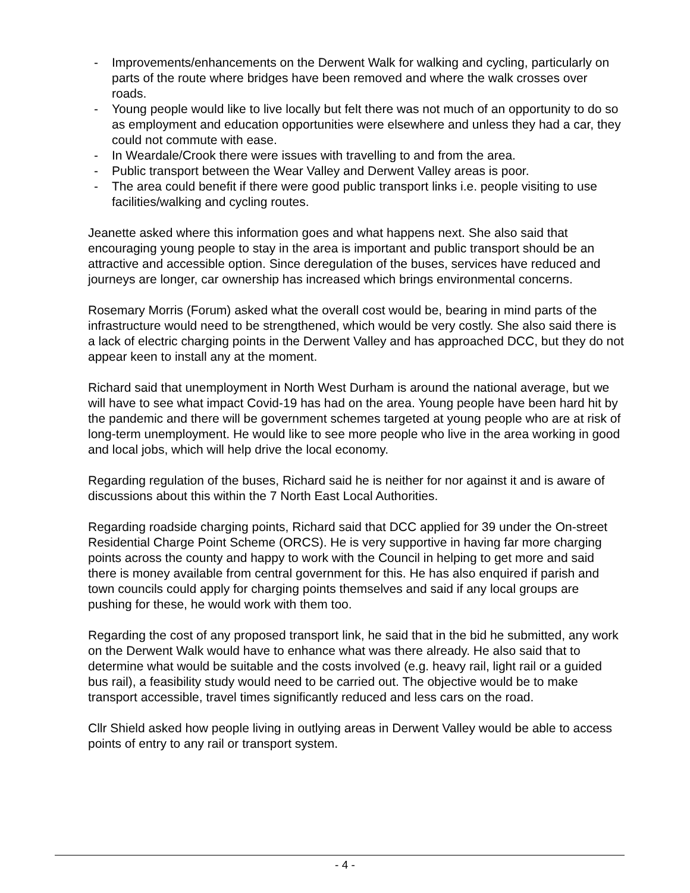- Improvements/enhancements on the Derwent Walk for walking and cycling, particularly on parts of the route where bridges have been removed and where the walk crosses over roads.
- Young people would like to live locally but felt there was not much of an opportunity to do so as employment and education opportunities were elsewhere and unless they had a car, they could not commute with ease.
- In Weardale/Crook there were issues with travelling to and from the area.
- Public transport between the Wear Valley and Derwent Valley areas is poor.
- The area could benefit if there were good public transport links i.e. people visiting to use facilities/walking and cycling routes.
Jeanette asked where this information goes and what happens next. She also said that encouraging young people to stay in the area is important and public transport should be an attractive and accessible option. Since deregulation of the buses, services have reduced and journeys are longer, car ownership has increased which brings environmental concerns.
Rosemary Morris (Forum) asked what the overall cost would be, bearing in mind parts of the infrastructure would need to be strengthened, which would be very costly. She also said there is a lack of electric charging points in the Derwent Valley and has approached DCC, but they do not appear keen to install any at the moment.
Richard said that unemployment in North West Durham is around the national average, but we will have to see what impact Covid-19 has had on the area. Young people have been hard hit by the pandemic and there will be government schemes targeted at young people who are at risk of long-term unemployment. He would like to see more people who live in the area working in good and local jobs, which will help drive the local economy.
Regarding regulation of the buses, Richard said he is neither for nor against it and is aware of discussions about this within the 7 North East Local Authorities.
Regarding roadside charging points, Richard said that DCC applied for 39 under the On-street Residential Charge Point Scheme (ORCS). He is very supportive in having far more charging points across the county and happy to work with the Council in helping to get more and said there is money available from central government for this. He has also enquired if parish and town councils could apply for charging points themselves and said if any local groups are pushing for these, he would work with them too.
Regarding the cost of any proposed transport link, he said that in the bid he submitted, any work on the Derwent Walk would have to enhance what was there already. He also said that to determine what would be suitable and the costs involved (e.g. heavy rail, light rail or a guided bus rail), a feasibility study would need to be carried out. The objective would be to make transport accessible, travel times significantly reduced and less cars on the road.
Cllr Shield asked how people living in outlying areas in Derwent Valley would be able to access points of entry to any rail or transport system.
- 4 -